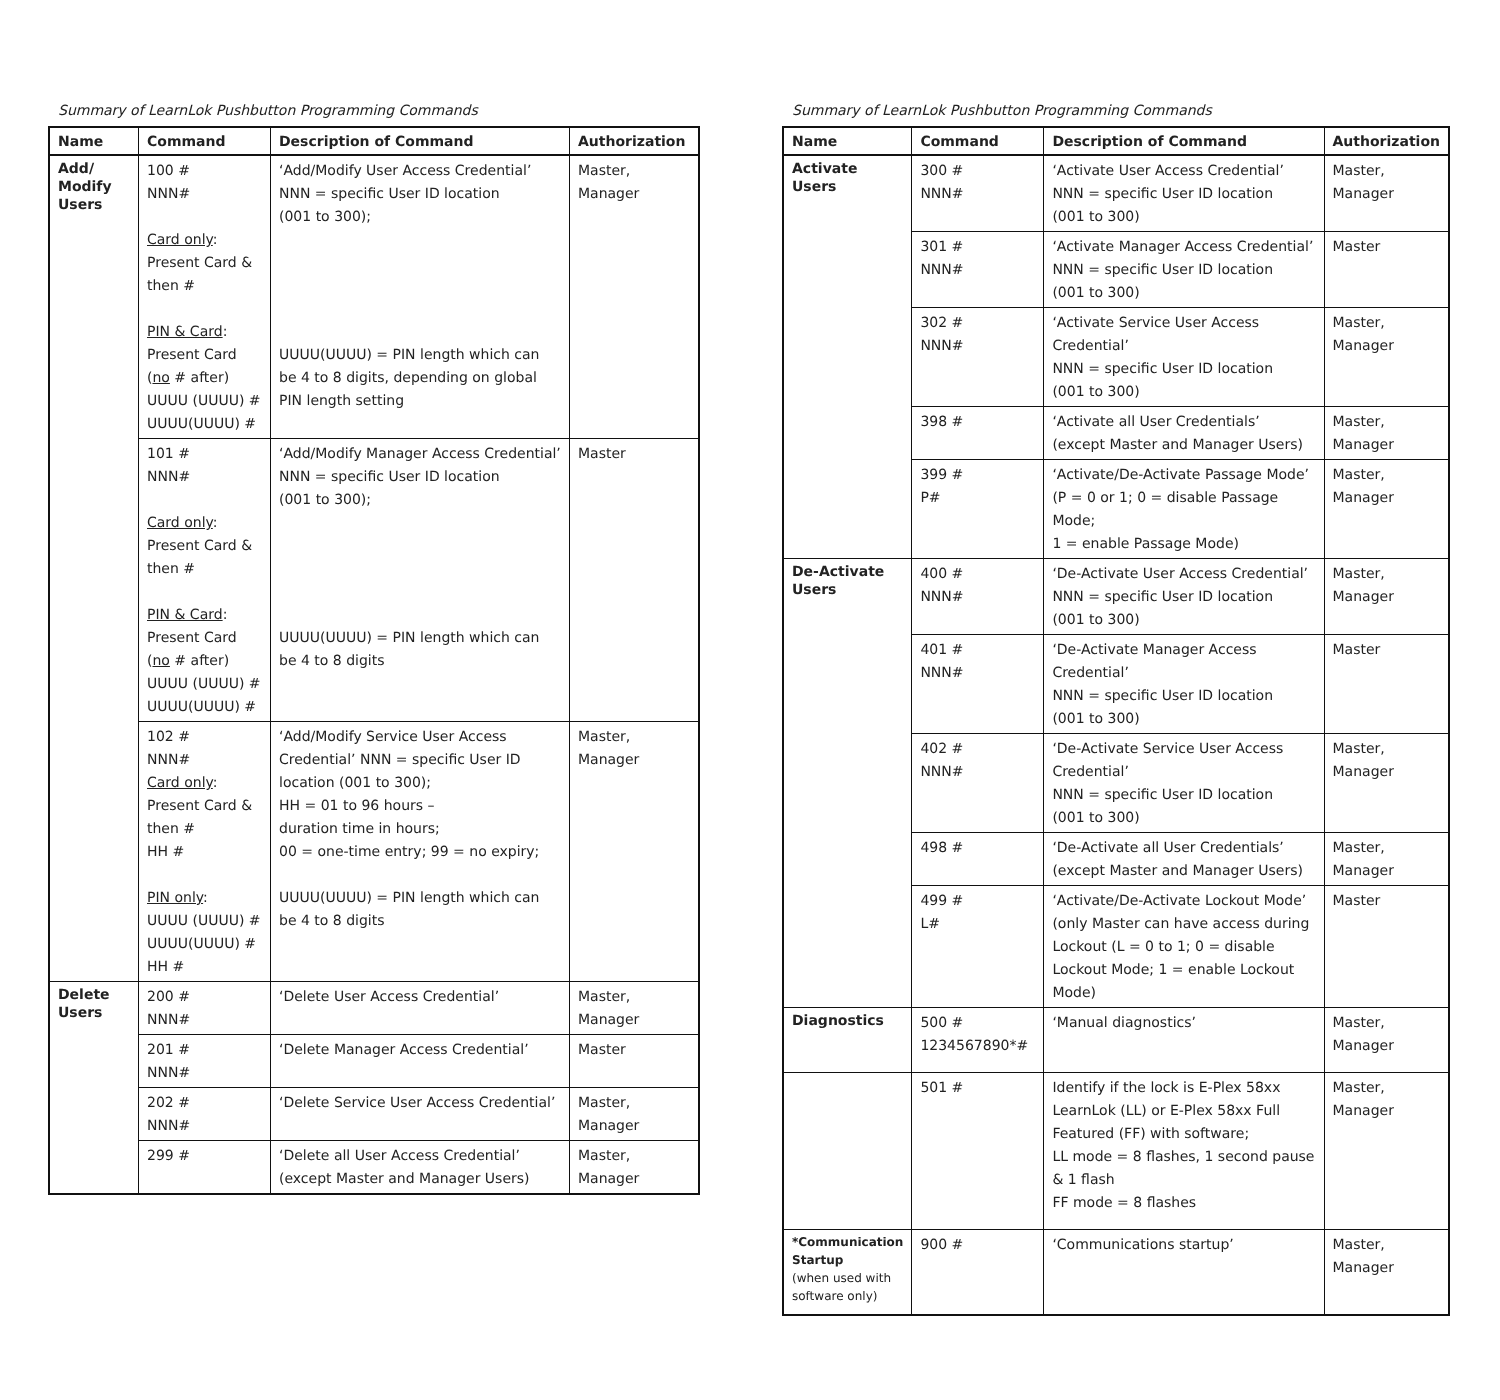Summary of LearnLok Pushbutton Programming Commands
| Name | Command | Description of Command | Authorization |
| --- | --- | --- | --- |
| Add/ Modify Users | 100 # NNN# Card only : Present Card & then # PIN & Card : Present Card ( no # after) UUUU (UUUU) # UUUU(UUUU) # | ‘Add/Modify User Access Credential’ NNN = specific User ID location (001 to 300); UUUU(UUUU) = PIN length which can be 4 to 8 digits, depending on global PIN length setting | Master, Manager |
| | 101 # NNN# Card only : Present Card & then # PIN & Card : Present Card ( no # after) UUUU (UUUU) # UUUU(UUUU) # | ‘Add/Modify Manager Access Credential’ NNN = specific User ID location (001 to 300); UUUU(UUUU) = PIN length which can be 4 to 8 digits | Master |
| | 102 # NNN# Card only : Present Card & then # HH # PIN only : UUUU (UUUU) # UUUU(UUUU) # HH # | ‘Add/Modify Service User Access Credential’ NNN = specific User ID location (001 to 300); HH = 01 to 96 hours – duration time in hours; 00 = one-time entry; 99 = no expiry; UUUU(UUUU) = PIN length which can be 4 to 8 digits | Master, Manager |
| Delete Users | 200 # NNN# | ‘Delete User Access Credential’ | Master, Manager |
| | 201 # NNN# | ‘Delete Manager Access Credential’ | Master |
| | 202 # NNN# | ‘Delete Service User Access Credential’ | Master, Manager |
| | 299 # | ‘Delete all User Access Credential’ (except Master and Manager Users) | Master, Manager |
Summary of LearnLok Pushbutton Programming Commands
| Name | Command | Description of Command | Authorization |
| --- | --- | --- | --- |
| Activate Users | 300 # NNN# | ‘Activate User Access Credential’ NNN = specific User ID location (001 to 300) | Master, Manager |
| | 301 # NNN# | ‘Activate Manager Access Credential’ NNN = specific User ID location (001 to 300) | Master |
| | 302 # NNN# | ‘Activate Service User Access Credential’ NNN = specific User ID location (001 to 300) | Master, Manager |
| | 398 # | ‘Activate all User Credentials’ (except Master and Manager Users) | Master, Manager |
| | 399 # P# | ‘Activate/De-Activate Passage Mode’ (P = 0 or 1; 0 = disable Passage Mode; 1 = enable Passage Mode) | Master, Manager |
| De-Activate Users | 400 # NNN# | ‘De-Activate User Access Credential’ NNN = specific User ID location (001 to 300) | Master, Manager |
| | 401 # NNN# | ‘De-Activate Manager Access Credential’ NNN = specific User ID location (001 to 300) | Master |
| | 402 # NNN# | ‘De-Activate Service User Access Credential’ NNN = specific User ID location (001 to 300) | Master, Manager |
| | 498 # | ‘De-Activate all User Credentials’ (except Master and Manager Users) | Master, Manager |
| | 499 # L# | ‘Activate/De-Activate Lockout Mode’ (only Master can have access during Lockout (L = 0 to 1; 0 = disable Lockout Mode; 1 = enable Lockout Mode) | Master |
| Diagnostics | 500 # 1234567890*# | ‘Manual diagnostics’ | Master, Manager |
| | 501 # | Identify if the lock is E-Plex 58xx LearnLok (LL) or E-Plex 58xx Full Featured (FF) with software; LL mode = 8 flashes, 1 second pause & 1 flash FF mode = 8 flashes | Master, Manager |
| *Communication Startup (when used with software only) | 900 # | ‘Communications startup’ | Master, Manager |